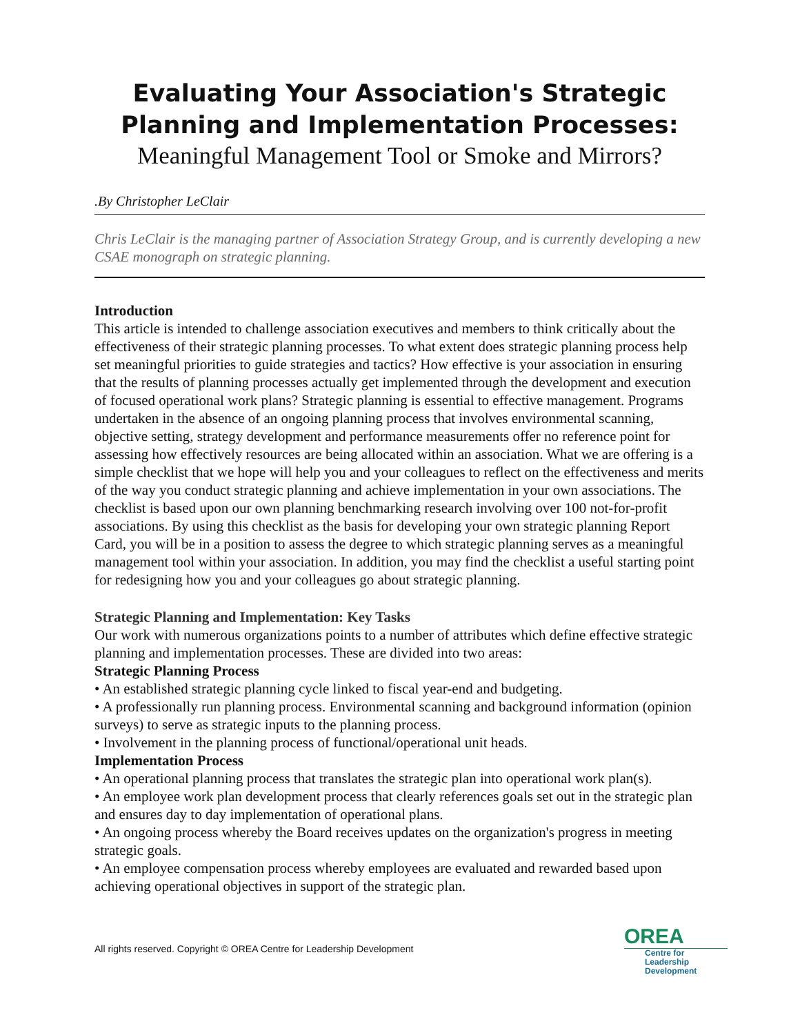Evaluating Your Association's Strategic Planning and Implementation Processes:
Meaningful Management Tool or Smoke and Mirrors?
.By Christopher LeClair
Chris LeClair is the managing partner of Association Strategy Group, and is currently developing a new CSAE monograph on strategic planning.
Introduction
This article is intended to challenge association executives and members to think critically about the effectiveness of their strategic planning processes. To what extent does strategic planning process help set meaningful priorities to guide strategies and tactics? How effective is your association in ensuring that the results of planning processes actually get implemented through the development and execution of focused operational work plans? Strategic planning is essential to effective management. Programs undertaken in the absence of an ongoing planning process that involves environmental scanning, objective setting, strategy development and performance measurements offer no reference point for assessing how effectively resources are being allocated within an association. What we are offering is a simple checklist that we hope will help you and your colleagues to reflect on the effectiveness and merits of the way you conduct strategic planning and achieve implementation in your own associations. The checklist is based upon our own planning benchmarking research involving over 100 not-for-profit associations. By using this checklist as the basis for developing your own strategic planning Report Card, you will be in a position to assess the degree to which strategic planning serves as a meaningful management tool within your association. In addition, you may find the checklist a useful starting point for redesigning how you and your colleagues go about strategic planning.
Strategic Planning and Implementation: Key Tasks
Our work with numerous organizations points to a number of attributes which define effective strategic planning and implementation processes. These are divided into two areas:
Strategic Planning Process
• An established strategic planning cycle linked to fiscal year-end and budgeting.
• A professionally run planning process. Environmental scanning and background information (opinion surveys) to serve as strategic inputs to the planning process.
• Involvement in the planning process of functional/operational unit heads.
Implementation Process
• An operational planning process that translates the strategic plan into operational work plan(s).
• An employee work plan development process that clearly references goals set out in the strategic plan and ensures day to day implementation of operational plans.
• An ongoing process whereby the Board receives updates on the organization's progress in meeting strategic goals.
• An employee compensation process whereby employees are evaluated and rewarded based upon achieving operational objectives in support of the strategic plan.
All rights reserved. Copyright © OREA Centre for Leadership Development
OREA
Centre for Leadership Development